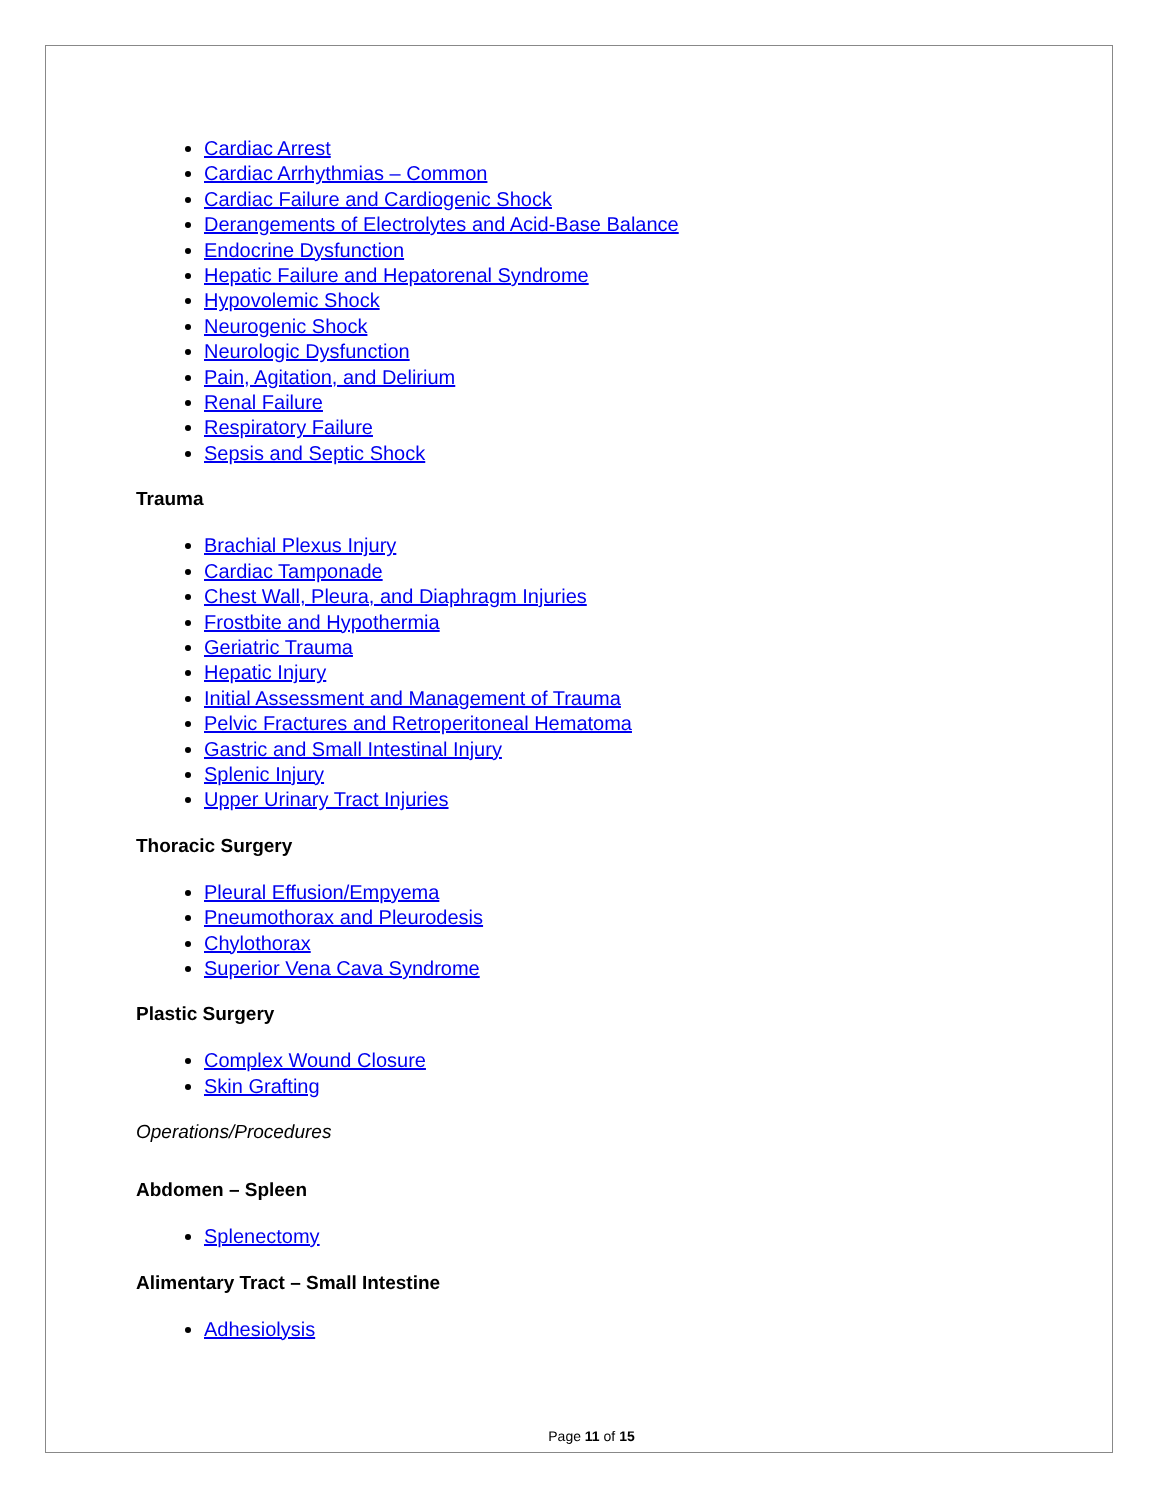Cardiac Arrest
Cardiac Arrhythmias – Common
Cardiac Failure and Cardiogenic Shock
Derangements of Electrolytes and Acid-Base Balance
Endocrine Dysfunction
Hepatic Failure and Hepatorenal Syndrome
Hypovolemic Shock
Neurogenic Shock
Neurologic Dysfunction
Pain, Agitation, and Delirium
Renal Failure
Respiratory Failure
Sepsis and Septic Shock
Trauma
Brachial Plexus Injury
Cardiac Tamponade
Chest Wall, Pleura, and Diaphragm Injuries
Frostbite and Hypothermia
Geriatric Trauma
Hepatic Injury
Initial Assessment and Management of Trauma
Pelvic Fractures and Retroperitoneal Hematoma
Gastric and Small Intestinal Injury
Splenic Injury
Upper Urinary Tract Injuries
Thoracic Surgery
Pleural Effusion/Empyema
Pneumothorax and Pleurodesis
Chylothorax
Superior Vena Cava Syndrome
Plastic Surgery
Complex Wound Closure
Skin Grafting
Operations/Procedures
Abdomen – Spleen
Splenectomy
Alimentary Tract – Small Intestine
Adhesiolysis
Page 11 of 15